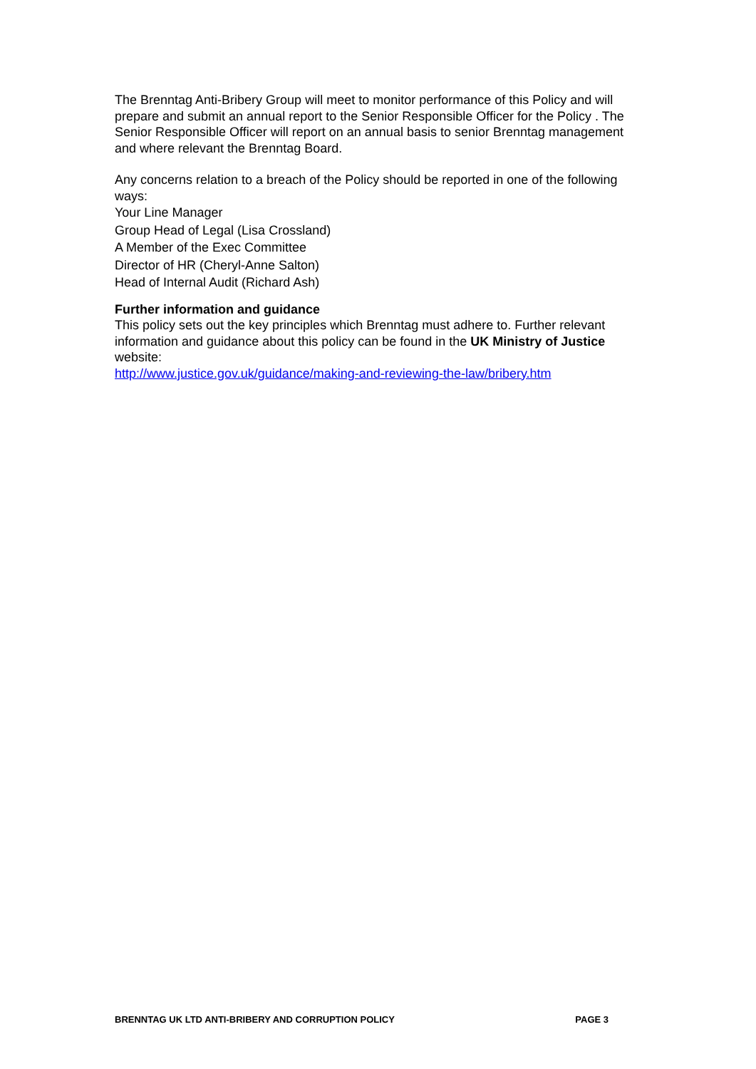The Brenntag Anti-Bribery Group will meet to monitor performance of this Policy and will prepare and submit an annual report to the Senior Responsible Officer for the Policy . The Senior Responsible Officer will report on an annual basis to senior Brenntag management and where relevant the Brenntag Board.
Any concerns relation to a breach of the Policy should be reported in one of the following ways:
Your Line Manager
Group Head of Legal (Lisa Crossland)
A Member of the Exec Committee
Director of HR (Cheryl-Anne Salton)
Head of Internal Audit (Richard Ash)
Further information and guidance
This policy sets out the key principles which Brenntag must adhere to. Further relevant information and guidance about this policy can be found in the UK Ministry of Justice website:
http://www.justice.gov.uk/guidance/making-and-reviewing-the-law/bribery.htm
BRENNTAG UK LTD ANTI-BRIBERY AND CORRUPTION POLICY PAGE 3